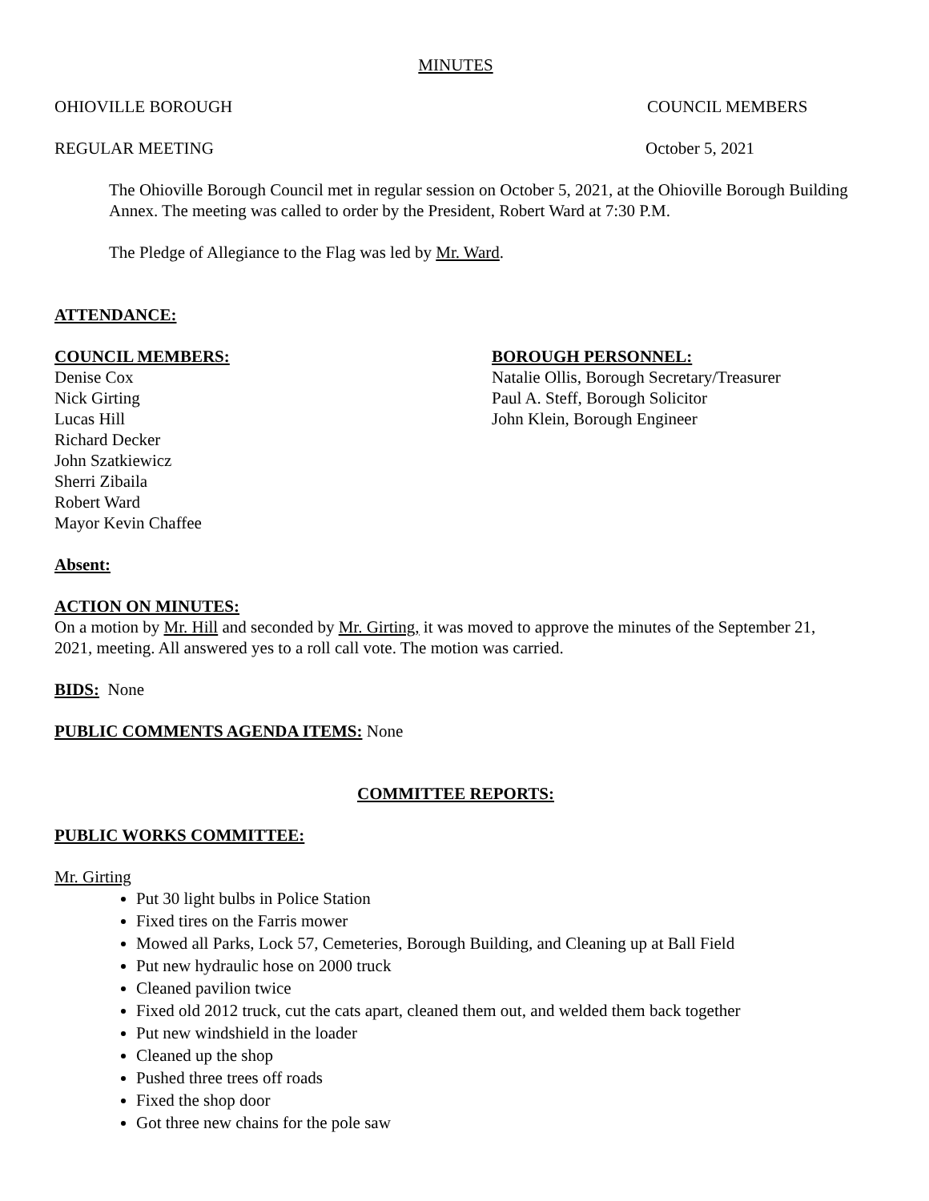MINUTES
OHIOVILLE BOROUGH COUNCIL MEMBERS
REGULAR MEETING October 5, 2021
The Ohioville Borough Council met in regular session on October 5, 2021, at the Ohioville Borough Building Annex. The meeting was called to order by the President, Robert Ward at 7:30 P.M.
The Pledge of Allegiance to the Flag was led by Mr. Ward.
ATTENDANCE:
COUNCIL MEMBERS:
Denise Cox
Nick Girting
Lucas Hill
Richard Decker
John Szatkiewicz
Sherri Zibaila
Robert Ward
Mayor Kevin Chaffee
BOROUGH PERSONNEL:
Natalie Ollis, Borough Secretary/Treasurer
Paul A. Steff, Borough Solicitor
John Klein, Borough Engineer
Absent:
ACTION ON MINUTES:
On a motion by Mr. Hill and seconded by Mr. Girting, it was moved to approve the minutes of the September 21, 2021, meeting. All answered yes to a roll call vote. The motion was carried.
BIDS: None
PUBLIC COMMENTS AGENDA ITEMS: None
COMMITTEE REPORTS:
PUBLIC WORKS COMMITTEE:
Mr. Girting
Put 30 light bulbs in Police Station
Fixed tires on the Farris mower
Mowed all Parks, Lock 57, Cemeteries, Borough Building, and Cleaning up at Ball Field
Put new hydraulic hose on 2000 truck
Cleaned pavilion twice
Fixed old 2012 truck, cut the cats apart, cleaned them out, and welded them back together
Put new windshield in the loader
Cleaned up the shop
Pushed three trees off roads
Fixed the shop door
Got three new chains for the pole saw